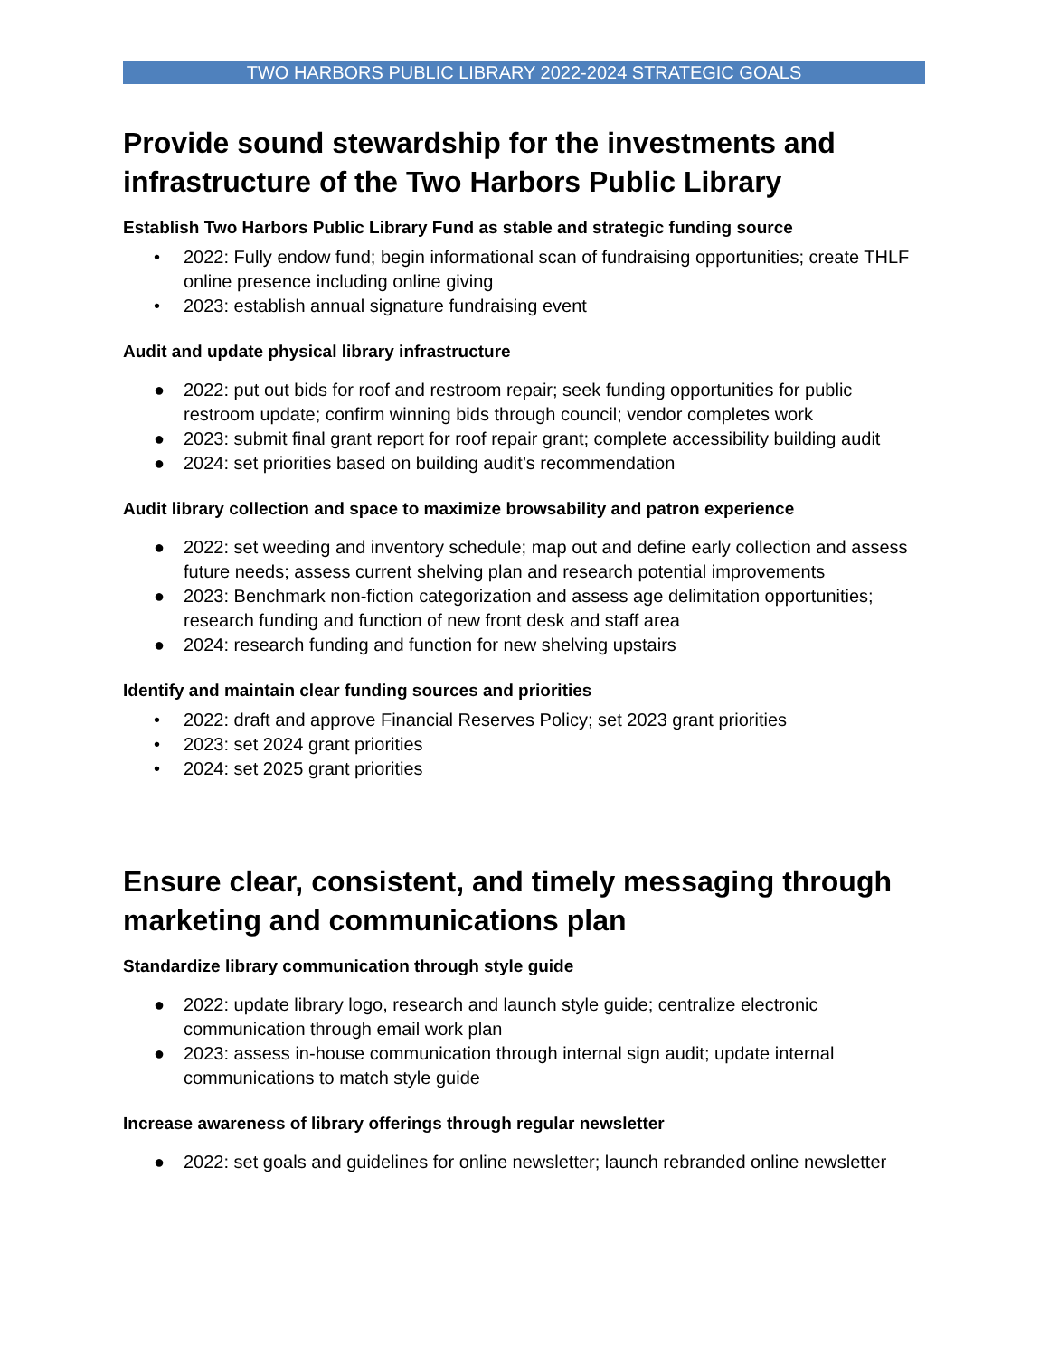TWO HARBORS PUBLIC LIBRARY 2022-2024 STRATEGIC GOALS
Provide sound stewardship for the investments and infrastructure of the Two Harbors Public Library
Establish Two Harbors Public Library Fund as stable and strategic funding source
• 2022: Fully endow fund; begin informational scan of fundraising opportunities; create THLF online presence including online giving
• 2023: establish annual signature fundraising event
Audit and update physical library infrastructure
● 2022: put out bids for roof and restroom repair; seek funding opportunities for public restroom update; confirm winning bids through council; vendor completes work
● 2023: submit final grant report for roof repair grant; complete accessibility building audit
● 2024: set priorities based on building audit’s recommendation
Audit library collection and space to maximize browsability and patron experience
● 2022: set weeding and inventory schedule; map out and define early collection and assess future needs; assess current shelving plan and research potential improvements
● 2023: Benchmark non-fiction categorization and assess age delimitation opportunities; research funding and function of new front desk and staff area
● 2024: research funding and function for new shelving upstairs
Identify and maintain clear funding sources and priorities
• 2022: draft and approve Financial Reserves Policy; set 2023 grant priorities
• 2023: set 2024 grant priorities
• 2024: set 2025 grant priorities
Ensure clear, consistent, and timely messaging through marketing and communications plan
Standardize library communication through style guide
● 2022: update library logo, research and launch style guide; centralize electronic communication through email work plan
● 2023: assess in-house communication through internal sign audit; update internal communications to match style guide
Increase awareness of library offerings through regular newsletter
● 2022: set goals and guidelines for online newsletter; launch rebranded online newsletter